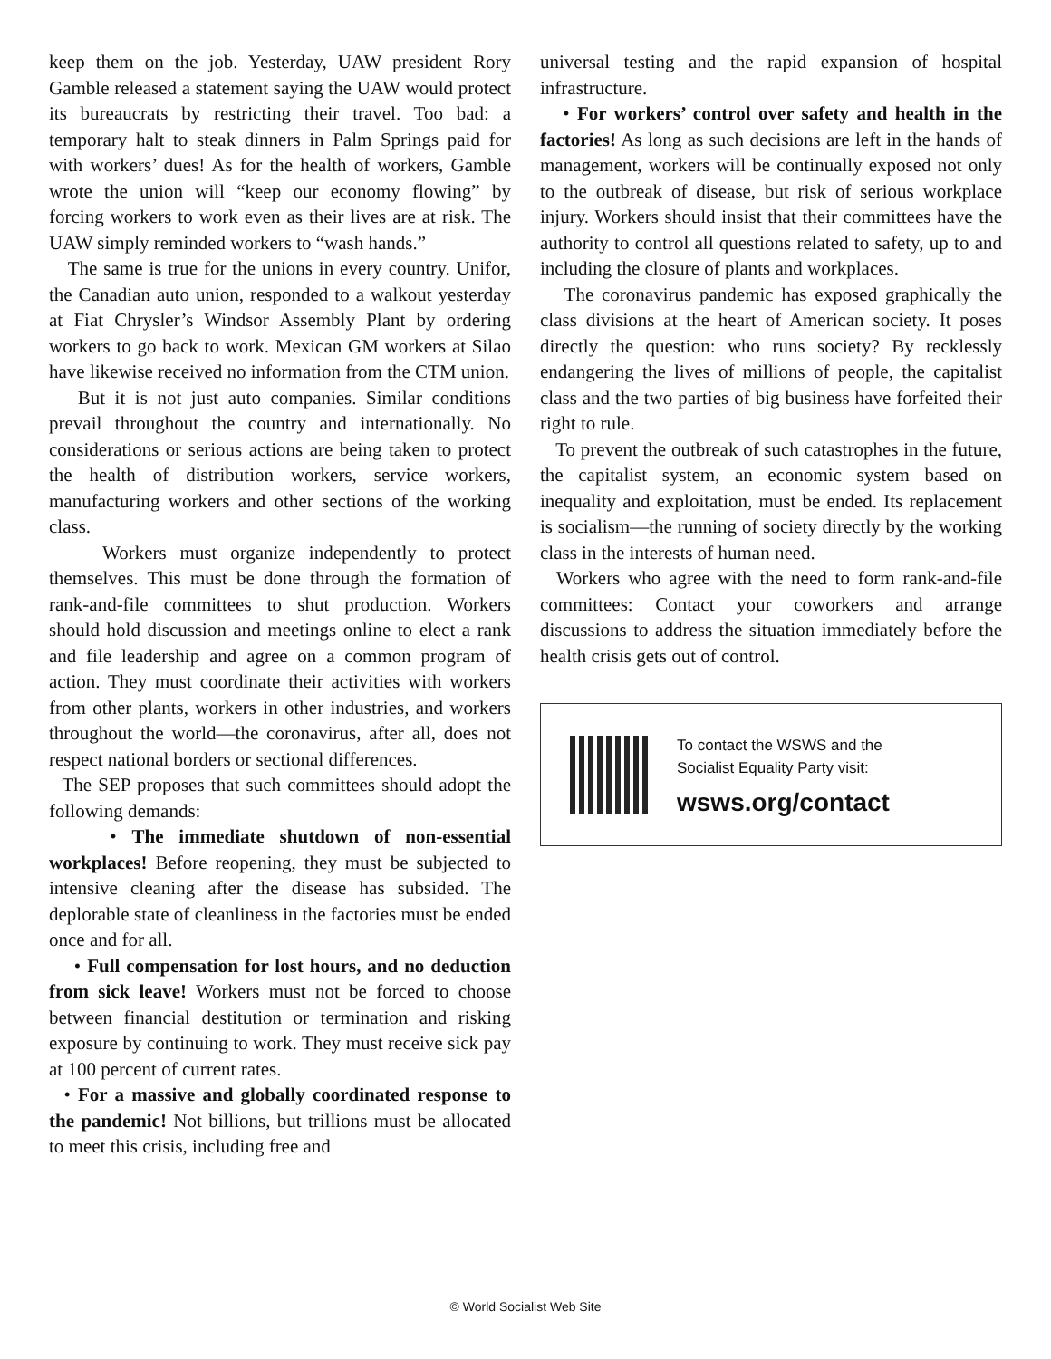keep them on the job. Yesterday, UAW president Rory Gamble released a statement saying the UAW would protect its bureaucrats by restricting their travel. Too bad: a temporary halt to steak dinners in Palm Springs paid for with workers’ dues! As for the health of workers, Gamble wrote the union will “keep our economy flowing” by forcing workers to work even as their lives are at risk. The UAW simply reminded workers to “wash hands.”
The same is true for the unions in every country. Unifor, the Canadian auto union, responded to a walkout yesterday at Fiat Chrysler’s Windsor Assembly Plant by ordering workers to go back to work. Mexican GM workers at Silao have likewise received no information from the CTM union.
But it is not just auto companies. Similar conditions prevail throughout the country and internationally. No considerations or serious actions are being taken to protect the health of distribution workers, service workers, manufacturing workers and other sections of the working class.
Workers must organize independently to protect themselves. This must be done through the formation of rank-and-file committees to shut production. Workers should hold discussion and meetings online to elect a rank and file leadership and agree on a common program of action. They must coordinate their activities with workers from other plants, workers in other industries, and workers throughout the world—the coronavirus, after all, does not respect national borders or sectional differences.
The SEP proposes that such committees should adopt the following demands:
• The immediate shutdown of non-essential workplaces! Before reopening, they must be subjected to intensive cleaning after the disease has subsided. The deplorable state of cleanliness in the factories must be ended once and for all.
• Full compensation for lost hours, and no deduction from sick leave! Workers must not be forced to choose between financial destitution or termination and risking exposure by continuing to work. They must receive sick pay at 100 percent of current rates.
• For a massive and globally coordinated response to the pandemic! Not billions, but trillions must be allocated to meet this crisis, including free and
universal testing and the rapid expansion of hospital infrastructure.
• For workers’ control over safety and health in the factories! As long as such decisions are left in the hands of management, workers will be continually exposed not only to the outbreak of disease, but risk of serious workplace injury. Workers should insist that their committees have the authority to control all questions related to safety, up to and including the closure of plants and workplaces.
The coronavirus pandemic has exposed graphically the class divisions at the heart of American society. It poses directly the question: who runs society? By recklessly endangering the lives of millions of people, the capitalist class and the two parties of big business have forfeited their right to rule.
To prevent the outbreak of such catastrophes in the future, the capitalist system, an economic system based on inequality and exploitation, must be ended. Its replacement is socialism—the running of society directly by the working class in the interests of human need.
Workers who agree with the need to form rank-and-file committees: Contact your coworkers and arrange discussions to address the situation immediately before the health crisis gets out of control.
To contact the WSWS and the
Socialist Equality Party visit:
wsws.org/contact
© World Socialist Web Site